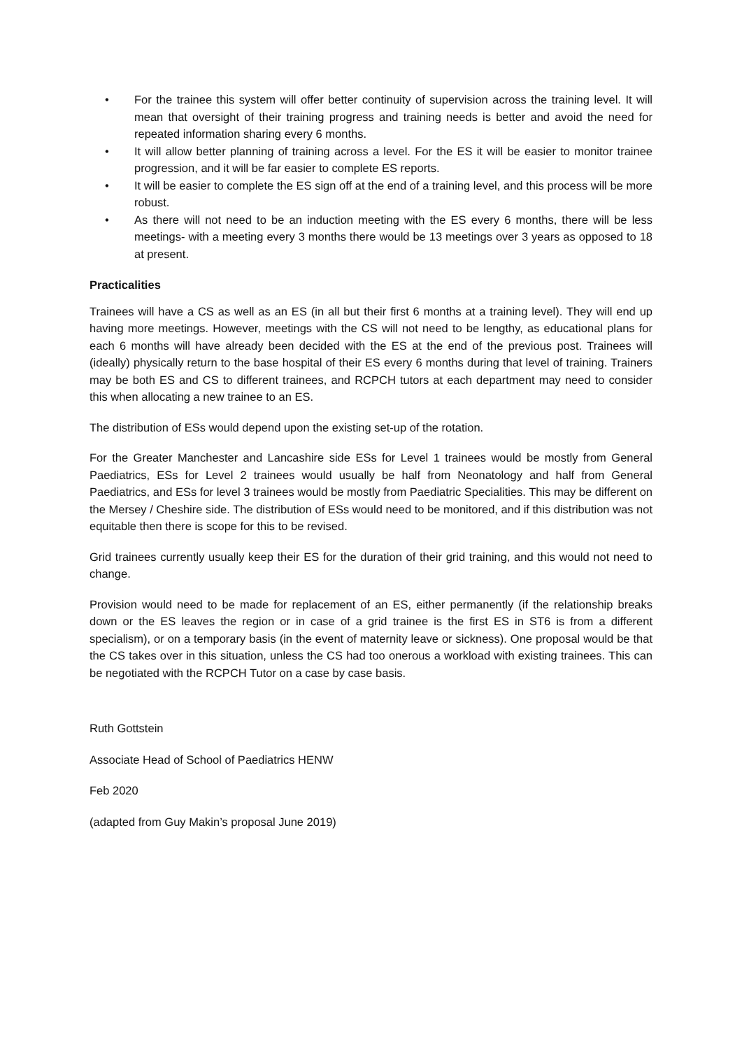• For the trainee this system will offer better continuity of supervision across the training level. It will mean that oversight of their training progress and training needs is better and avoid the need for repeated information sharing every 6 months.
• It will allow better planning of training across a level. For the ES it will be easier to monitor trainee progression, and it will be far easier to complete ES reports.
• It will be easier to complete the ES sign off at the end of a training level, and this process will be more robust.
• As there will not need to be an induction meeting with the ES every 6 months, there will be less meetings- with a meeting every 3 months there would be 13 meetings over 3 years as opposed to 18 at present.
Practicalities
Trainees will have a CS as well as an ES (in all but their first 6 months at a training level). They will end up having more meetings. However, meetings with the CS will not need to be lengthy, as educational plans for each 6 months will have already been decided with the ES at the end of the previous post. Trainees will (ideally) physically return to the base hospital of their ES every 6 months during that level of training. Trainers may be both ES and CS to different trainees, and RCPCH tutors at each department may need to consider this when allocating a new trainee to an ES.
The distribution of ESs would depend upon the existing set-up of the rotation.
For the Greater Manchester and Lancashire side ESs for Level 1 trainees would be mostly from General Paediatrics, ESs for Level 2 trainees would usually be half from Neonatology and half from General Paediatrics, and ESs for level 3 trainees would be mostly from Paediatric Specialities. This may be different on the Mersey / Cheshire side. The distribution of ESs would need to be monitored, and if this distribution was not equitable then there is scope for this to be revised.
Grid trainees currently usually keep their ES for the duration of their grid training, and this would not need to change.
Provision would need to be made for replacement of an ES, either permanently (if the relationship breaks down or the ES leaves the region or in case of a grid trainee is the first ES in ST6 is from a different specialism), or on a temporary basis (in the event of maternity leave or sickness). One proposal would be that the CS takes over in this situation, unless the CS had too onerous a workload with existing trainees. This can be negotiated with the RCPCH Tutor on a case by case basis.
Ruth Gottstein
Associate Head of School of Paediatrics HENW
Feb 2020
(adapted from Guy Makin’s proposal June 2019)